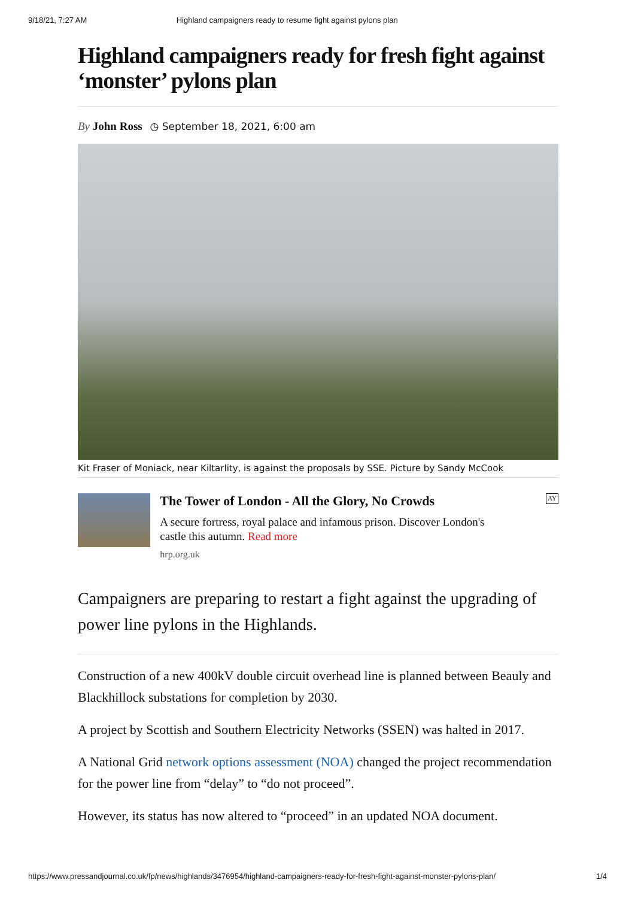9/18/21, 7:27 AM Highland campaigners ready to resume fight against pylons plan
Highland campaigners ready for fresh fight against ‘monster’ pylons plan
By John Ross ◷ September 18, 2021, 6:00 am
Kit Fraser of Moniack, near Kiltarlity, is against the proposals by SSE. Picture by Sandy McCook
The Tower of London - All the Glory, No Crowds
A secure fortress, royal palace and infamous prison. Discover London's castle this autumn. Read more
hrp.org.uk
AY
Campaigners are preparing to restart a fight against the upgrading of power line pylons in the Highlands.
Construction of a new 400kV double circuit overhead line is planned between Beauly and Blackhillock substations for completion by 2030.
A project by Scottish and Southern Electricity Networks (SSEN) was halted in 2017.
A National Grid network options assessment (NOA) changed the project recommendation for the power line from “delay” to “do not proceed”.
However, its status has now altered to “proceed” in an updated NOA document.
https://www.pressandjournal.co.uk/fp/news/highlands/3476954/highland-campaigners-ready-for-fresh-fight-against-monster-pylons-plan/ 1/4